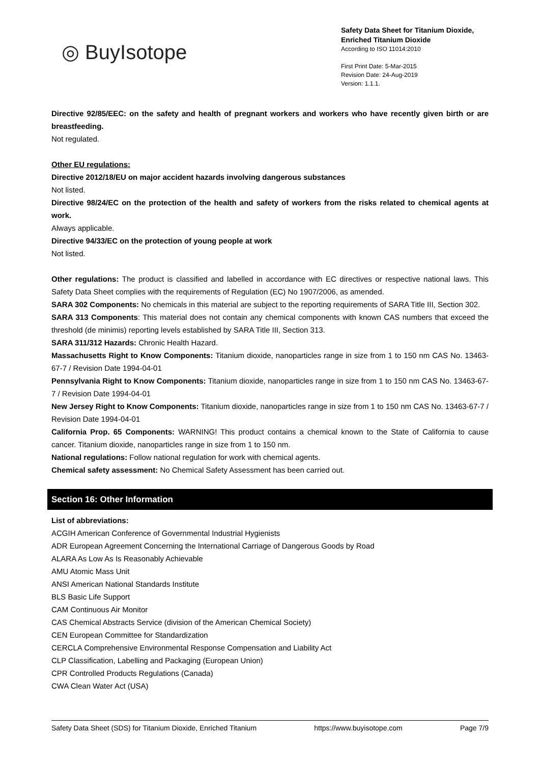◎ BuyIsotope
Safety Data Sheet for Titanium Dioxide,
Enriched Titanium Dioxide
According to ISO 11014:2010
First Print Date: 5-Mar-2015
Revision Date: 24-Aug-2019
Version: 1.1.1.
Directive 92/85/EEC: on the safety and health of pregnant workers and workers who have recently given birth or are breastfeeding.
Not regulated.
Other EU regulations:
Directive 2012/18/EU on major accident hazards involving dangerous substances
Not listed.
Directive 98/24/EC on the protection of the health and safety of workers from the risks related to chemical agents at work.
Always applicable.
Directive 94/33/EC on the protection of young people at work
Not listed.
Other regulations: The product is classified and labelled in accordance with EC directives or respective national laws. This Safety Data Sheet complies with the requirements of Regulation (EC) No 1907/2006, as amended.
SARA 302 Components: No chemicals in this material are subject to the reporting requirements of SARA Title III, Section 302.
SARA 313 Components: This material does not contain any chemical components with known CAS numbers that exceed the threshold (de minimis) reporting levels established by SARA Title III, Section 313.
SARA 311/312 Hazards: Chronic Health Hazard.
Massachusetts Right to Know Components: Titanium dioxide, nanoparticles range in size from 1 to 150 nm CAS No. 13463-67-7 / Revision Date 1994-04-01
Pennsylvania Right to Know Components: Titanium dioxide, nanoparticles range in size from 1 to 150 nm CAS No. 13463-67-7 / Revision Date 1994-04-01
New Jersey Right to Know Components: Titanium dioxide, nanoparticles range in size from 1 to 150 nm CAS No. 13463-67-7 / Revision Date 1994-04-01
California Prop. 65 Components: WARNING! This product contains a chemical known to the State of California to cause cancer. Titanium dioxide, nanoparticles range in size from 1 to 150 nm.
National regulations: Follow national regulation for work with chemical agents.
Chemical safety assessment: No Chemical Safety Assessment has been carried out.
Section 16: Other Information
List of abbreviations:
ACGIH American Conference of Governmental Industrial Hygienists
ADR European Agreement Concerning the International Carriage of Dangerous Goods by Road
ALARA As Low As Is Reasonably Achievable
AMU Atomic Mass Unit
ANSI American National Standards Institute
BLS Basic Life Support
CAM Continuous Air Monitor
CAS Chemical Abstracts Service (division of the American Chemical Society)
CEN European Committee for Standardization
CERCLA Comprehensive Environmental Response Compensation and Liability Act
CLP Classification, Labelling and Packaging (European Union)
CPR Controlled Products Regulations (Canada)
CWA Clean Water Act (USA)
Safety Data Sheet (SDS) for Titanium Dioxide, Enriched Titanium https://www.buyisotope.com Page 7/9